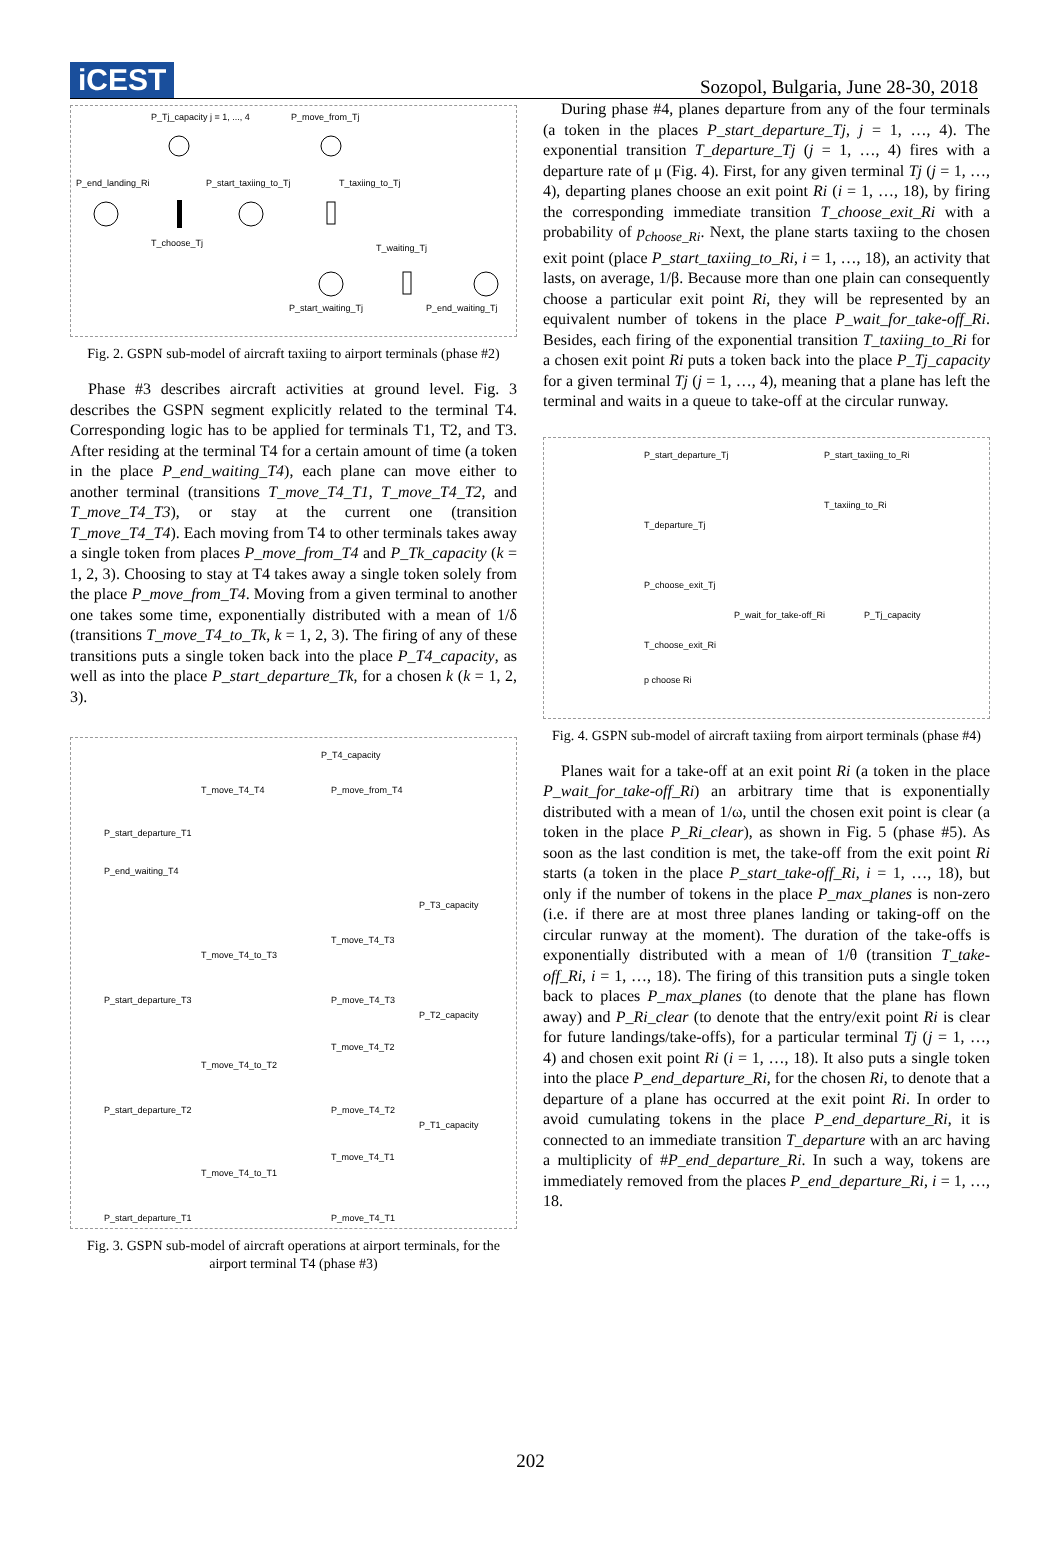iCEST
Sozopol, Bulgaria, June 28-30, 2018
P_Tj_capacity j = 1, ..., 4
P_move_from_Tj
P_end_landing_Ri
P_start_taxiing_to_Tj
T_taxiing_to_Tj
T_choose_Tj
T_waiting_Tj
P_start_waiting_Tj
P_end_waiting_Tj
Fig. 2. GSPN sub-model of aircraft taxiing to airport terminals (phase #2)
Phase #3 describes aircraft activities at ground level. Fig. 3 describes the GSPN segment explicitly related to the terminal T4. Corresponding logic has to be applied for terminals T1, T2, and T3. After residing at the terminal T4 for a certain amount of time (a token in the place P_end_waiting_T4), each plane can move either to another terminal (transitions T_move_T4_T1, T_move_T4_T2, and T_move_T4_T3), or stay at the current one (transition T_move_T4_T4). Each moving from T4 to other terminals takes away a single token from places P_move_from_T4 and P_Tk_capacity (k = 1, 2, 3). Choosing to stay at T4 takes away a single token solely from the place P_move_from_T4. Moving from a given terminal to another one takes some time, exponentially distributed with a mean of 1/δ (transitions T_move_T4_to_Tk, k = 1, 2, 3). The firing of any of these transitions puts a single token back into the place P_T4_capacity, as well as into the place P_start_departure_Tk, for a chosen k (k = 1, 2, 3).
P_T4_capacity
T_move_T4_T4
P_move_from_T4
P_start_departure_T1
P_end_waiting_T4
P_T3_capacity
T_move_T4_to_T3
T_move_T4_T3
P_start_departure_T3
P_move_T4_T3
P_T2_capacity
T_move_T4_T2
T_move_T4_to_T2
P_start_departure_T2
P_move_T4_T2
P_T1_capacity
T_move_T4_T1
T_move_T4_to_T1
P_start_departure_T1
P_move_T4_T1
Fig. 3. GSPN sub-model of aircraft operations at airport terminals, for the airport terminal T4 (phase #3)
During phase #4, planes departure from any of the four terminals (a token in the places P_start_departure_Tj, j = 1, …, 4). The exponential transition T_departure_Tj (j = 1, …, 4) fires with a departure rate of μ (Fig. 4). First, for any given terminal Tj (j = 1, …, 4), departing planes choose an exit point Ri (i = 1, …, 18), by firing the corresponding immediate transition T_choose_exit_Ri with a probability of p<sub>choose_Ri</sub>. Next, the plane starts taxiing to the chosen exit point (place P_start_taxiing_to_Ri, i = 1, …, 18), an activity that lasts, on average, 1/β. Because more than one plain can consequently choose a particular exit point Ri, they will be represented by an equivalent number of tokens in the place P_wait_for_take-off_Ri. Besides, each firing of the exponential transition T_taxiing_to_Ri for a chosen exit point Ri puts a token back into the place P_Tj_capacity for a given terminal Tj (j = 1, …, 4), meaning that a plane has left the terminal and waits in a queue to take-off at the circular runway.
P_start_departure_Tj
P_start_taxiing_to_Ri
T_taxiing_to_Ri
T_departure_Tj
P_choose_exit_Tj
P_wait_for_take-off_Ri
P_Tj_capacity
T_choose_exit_Ri
p choose Ri
Fig. 4. GSPN sub-model of aircraft taxiing from airport terminals (phase #4)
Planes wait for a take-off at an exit point Ri (a token in the place P_wait_for_take-off_Ri) an arbitrary time that is exponentially distributed with a mean of 1/ω, until the chosen exit point is clear (a token in the place P_Ri_clear), as shown in Fig. 5 (phase #5). As soon as the last condition is met, the take-off from the exit point Ri starts (a token in the place P_start_take-off_Ri, i = 1, …, 18), but only if the number of tokens in the place P_max_planes is non-zero (i.e. if there are at most three planes landing or taking-off on the circular runway at the moment). The duration of the take-offs is exponentially distributed with a mean of 1/θ (transition T_take-off_Ri, i = 1, …, 18). The firing of this transition puts a single token back to places P_max_planes (to denote that the plane has flown away) and P_Ri_clear (to denote that the entry/exit point Ri is clear for future landings/take-offs), for a particular terminal Tj (j = 1, …, 4) and chosen exit point Ri (i = 1, …, 18). It also puts a single token into the place P_end_departure_Ri, for the chosen Ri, to denote that a departure of a plane has occurred at the exit point Ri. In order to avoid cumulating tokens in the place P_end_departure_Ri, it is connected to an immediate transition T_departure with an arc having a multiplicity of #P_end_departure_Ri. In such a way, tokens are immediately removed from the places P_end_departure_Ri, i = 1, …, 18.
202